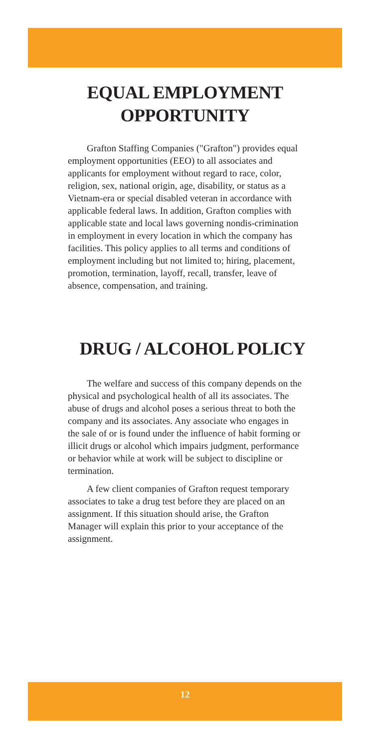EQUAL EMPLOYMENT
OPPORTUNITY
Grafton Staffing Companies ("Grafton") provides equal employment opportunities (EEO) to all associates and applicants for employment without regard to race, color, religion, sex, national origin, age, disability, or status as a Vietnam-era or special disabled veteran in accordance with applicable federal laws. In addition, Grafton complies with applicable state and local laws governing nondis-crimination in employment in every location in which the company has facilities. This policy applies to all terms and conditions of employment including but not limited to; hiring, placement, promotion, termination, layoff, recall, transfer, leave of absence, compensation, and training.
DRUG / ALCOHOL POLICY
The welfare and success of this company depends on the physical and psychological health of all its associates. The abuse of drugs and alcohol poses a serious threat to both the company and its associates. Any associate who engages in the sale of or is found under the influence of habit forming or illicit drugs or alcohol which impairs judgment, performance or behavior while at work will be subject to discipline or termination.
A few client companies of Grafton request temporary associates to take a drug test before they are placed on an assignment. If this situation should arise, the Grafton Manager will explain this prior to your acceptance of the assignment.
12